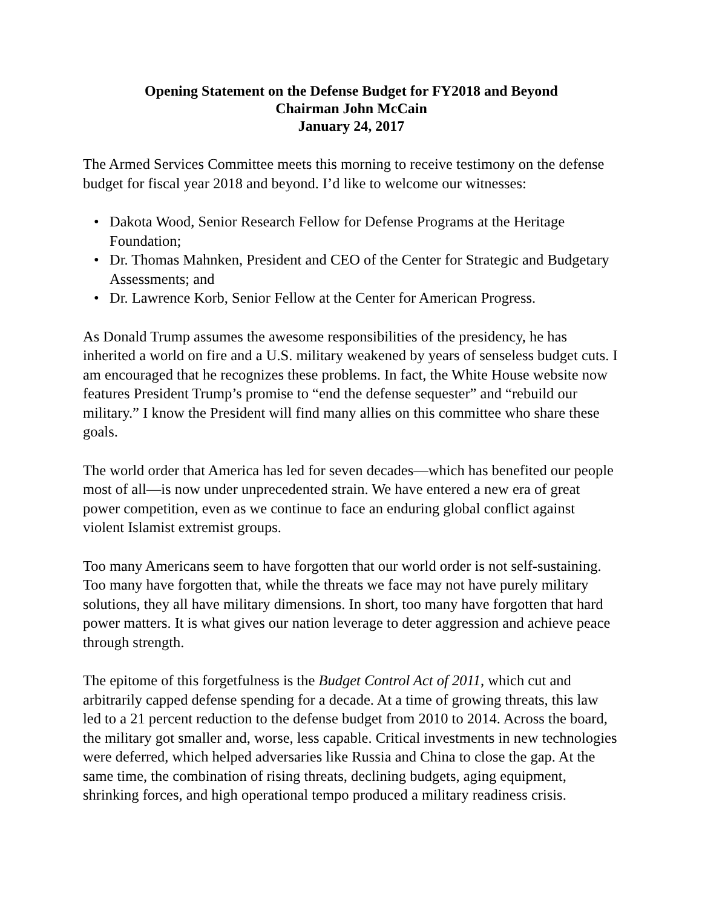Opening Statement on the Defense Budget for FY2018 and Beyond
Chairman John McCain
January 24, 2017
The Armed Services Committee meets this morning to receive testimony on the defense budget for fiscal year 2018 and beyond. I’d like to welcome our witnesses:
• Dakota Wood, Senior Research Fellow for Defense Programs at the Heritage Foundation;
• Dr. Thomas Mahnken, President and CEO of the Center for Strategic and Budgetary Assessments; and
• Dr. Lawrence Korb, Senior Fellow at the Center for American Progress.
As Donald Trump assumes the awesome responsibilities of the presidency, he has inherited a world on fire and a U.S. military weakened by years of senseless budget cuts. I am encouraged that he recognizes these problems. In fact, the White House website now features President Trump’s promise to “end the defense sequester” and “rebuild our military.” I know the President will find many allies on this committee who share these goals.
The world order that America has led for seven decades—which has benefited our people most of all—is now under unprecedented strain. We have entered a new era of great power competition, even as we continue to face an enduring global conflict against violent Islamist extremist groups.
Too many Americans seem to have forgotten that our world order is not self-sustaining. Too many have forgotten that, while the threats we face may not have purely military solutions, they all have military dimensions. In short, too many have forgotten that hard power matters. It is what gives our nation leverage to deter aggression and achieve peace through strength.
The epitome of this forgetfulness is the Budget Control Act of 2011, which cut and arbitrarily capped defense spending for a decade. At a time of growing threats, this law led to a 21 percent reduction to the defense budget from 2010 to 2014. Across the board, the military got smaller and, worse, less capable. Critical investments in new technologies were deferred, which helped adversaries like Russia and China to close the gap. At the same time, the combination of rising threats, declining budgets, aging equipment, shrinking forces, and high operational tempo produced a military readiness crisis.